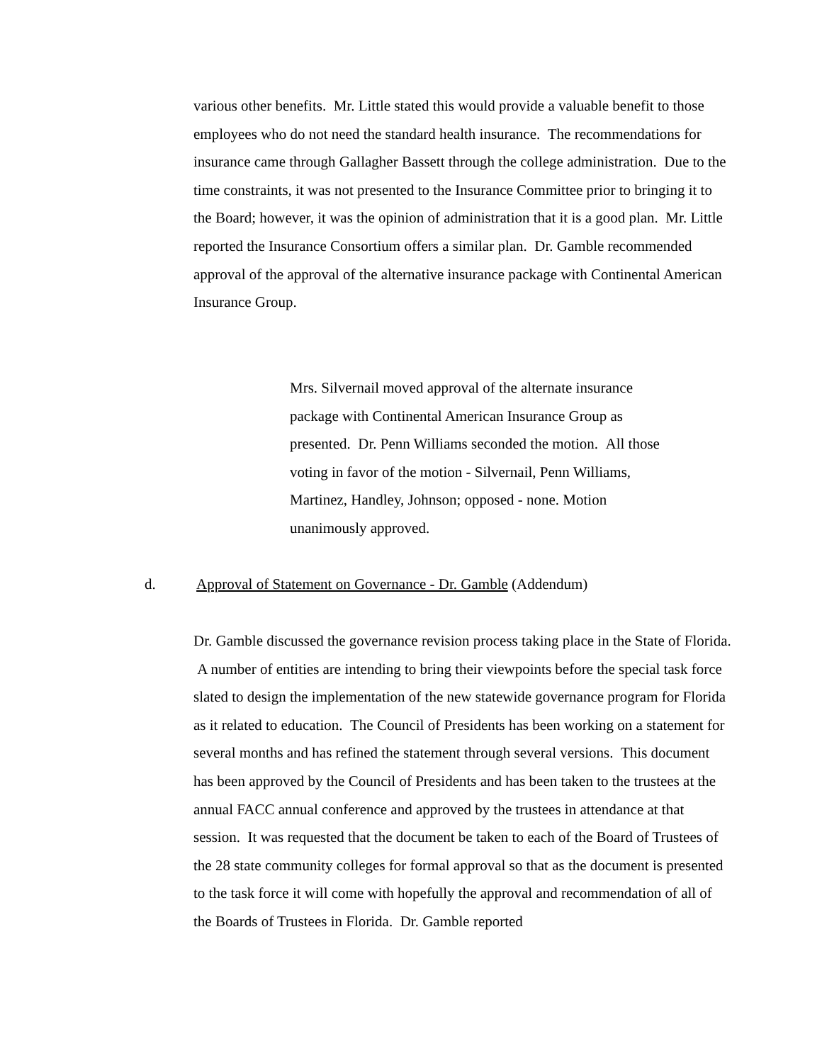various other benefits. Mr. Little stated this would provide a valuable benefit to those employees who do not need the standard health insurance. The recommendations for insurance came through Gallagher Bassett through the college administration. Due to the time constraints, it was not presented to the Insurance Committee prior to bringing it to the Board; however, it was the opinion of administration that it is a good plan. Mr. Little reported the Insurance Consortium offers a similar plan. Dr. Gamble recommended approval of the approval of the alternative insurance package with Continental American Insurance Group.
Mrs. Silvernail moved approval of the alternate insurance package with Continental American Insurance Group as presented. Dr. Penn Williams seconded the motion. All those voting in favor of the motion - Silvernail, Penn Williams, Martinez, Handley, Johnson; opposed - none. Motion unanimously approved.
d. Approval of Statement on Governance - Dr. Gamble (Addendum)
Dr. Gamble discussed the governance revision process taking place in the State of Florida. A number of entities are intending to bring their viewpoints before the special task force slated to design the implementation of the new statewide governance program for Florida as it related to education. The Council of Presidents has been working on a statement for several months and has refined the statement through several versions. This document has been approved by the Council of Presidents and has been taken to the trustees at the annual FACC annual conference and approved by the trustees in attendance at that session. It was requested that the document be taken to each of the Board of Trustees of the 28 state community colleges for formal approval so that as the document is presented to the task force it will come with hopefully the approval and recommendation of all of the Boards of Trustees in Florida. Dr. Gamble reported